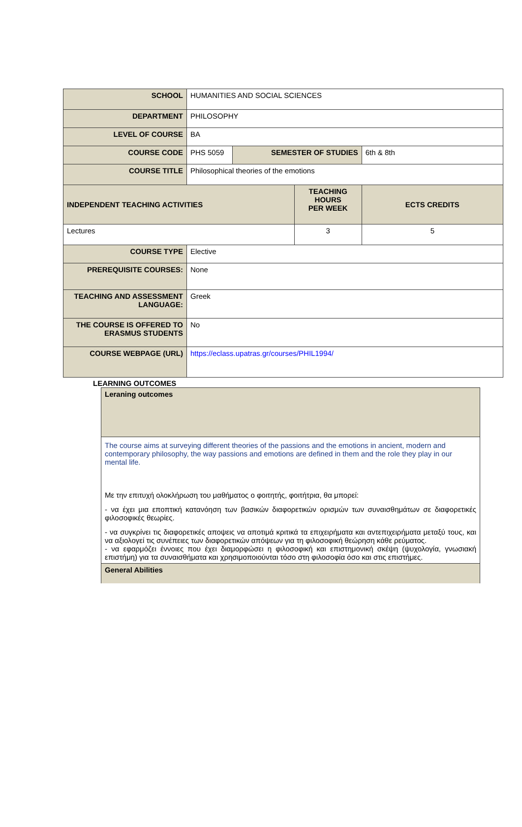| SCHOOL | HUMANITIES AND SOCIAL SCIENCES | | | |
| DEPARTMENT | PHILOSOPHY | | | |
| LEVEL OF COURSE | BA | | | |
| COURSE CODE | PHS 5059 | SEMESTER OF STUDIES | | 6th & 8th |
| COURSE TITLE | Philosophical theories of the emotions | | | |
| INDEPENDENT TEACHING ACTIVITIES | | | TEACHING HOURS PER WEEK | ECTS CREDITS |
| Lectures | | | 3 | 5 |
| COURSE TYPE | Elective | | | |
| PREREQUISITE COURSES: | None | | | |
| TEACHING AND ASSESSMENT LANGUAGE: | Greek | | | |
| THE COURSE IS OFFERED TO ERASMUS STUDENTS | No | | | |
| COURSE WEBPAGE (URL) | https://eclass.upatras.gr/courses/PHIL1994/ | | | |
LEARNING OUTCOMES
| Leraning outcomes |
| The course aims at surveying different theories of the passions and the emotions in ancient, modern and contemporary philosophy, the way passions and emotions are defined in them and the role they play in our mental life. Με την επιτυχή ολοκλήρωση του μαθήματος ο φοιτητής, φοιτήτρια, θα μπορεί: - να έχει μια εποπτική κατανόηση των βασικών διαφορετικών ορισμών των συναισθημάτων σε διαφορετικές φιλοσοφικές θεωρίες. - να συγκρίνει τις διαφορετικές αποψεις να αποτιμά κριτικά τα επιχειρήματα και αντεπιχειρήματα μεταξύ τους, και να αξιολογεί τις συνέπειες των διαφορετικών απόψεων για τη φιλοσοφική θεώρηση κάθε ρεύματος. - να εφαρμόζει έννοιες που έχει διαμορφώσει η φιλοσοφική και επιστημονική σκέψη (ψυχολογία, γνωσιακή επιστήμη) για τα συναισθήματα και χρησιμοποιούνται τόσο στη φιλοσοφία όσο και στις επιστήμες. |
| General Abilities |